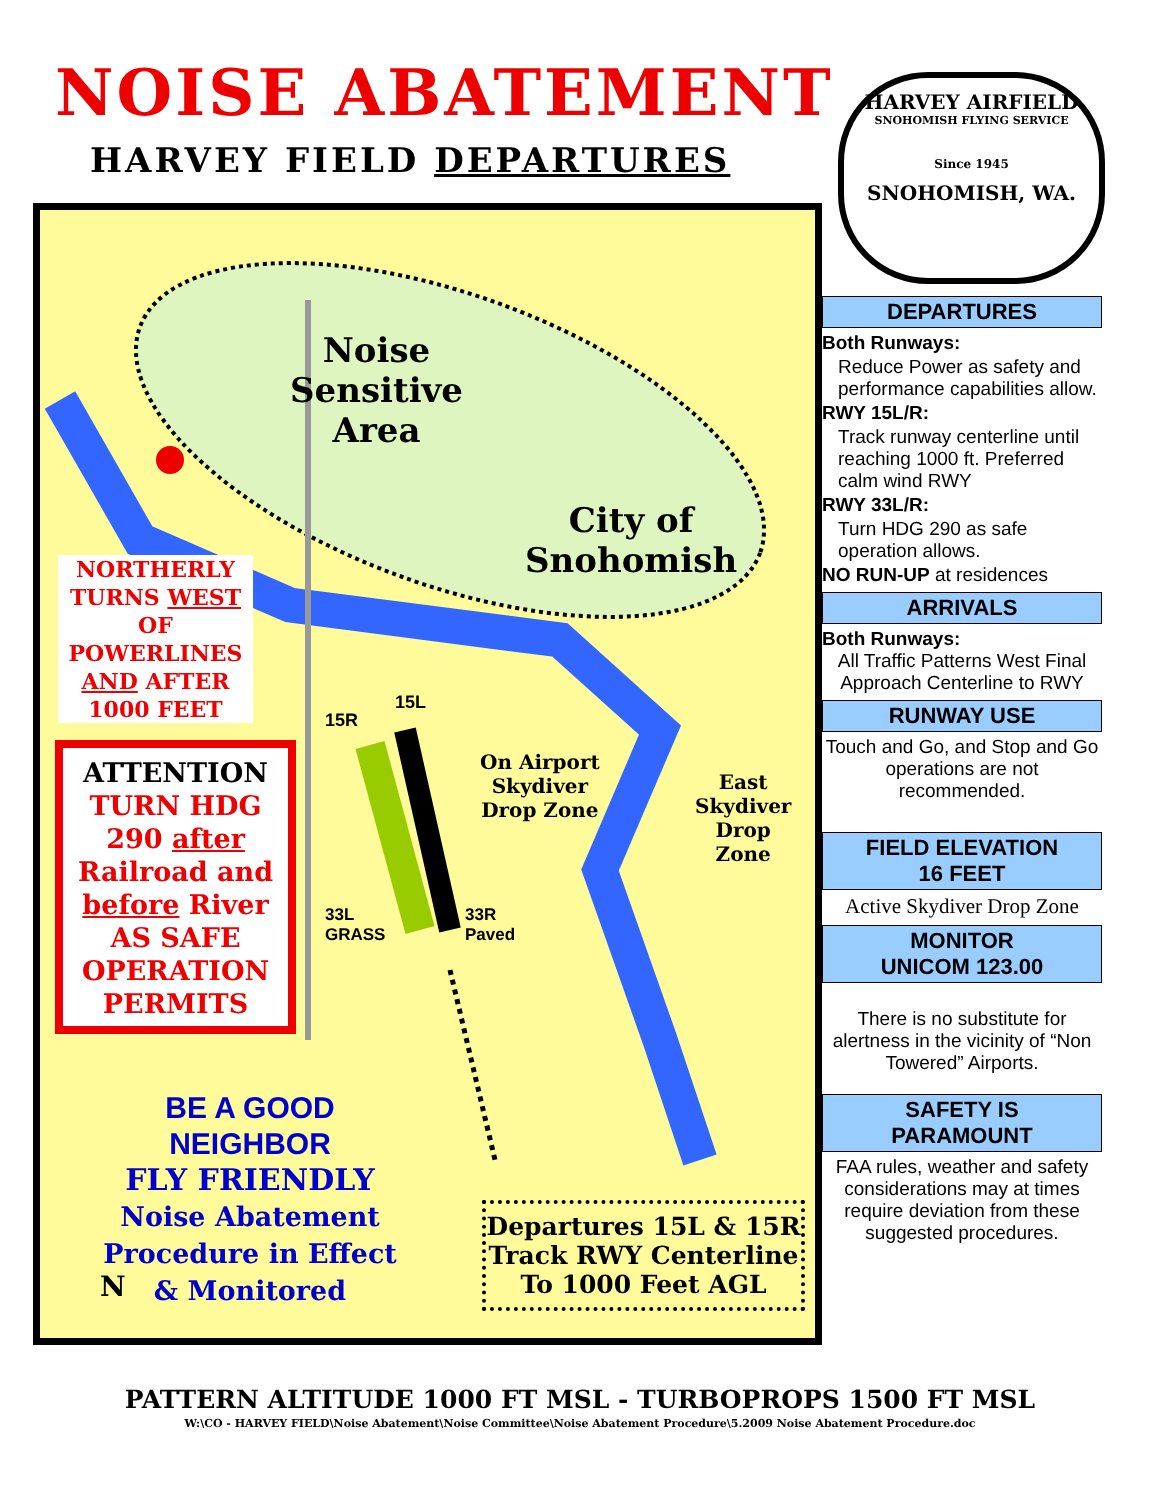NOISE ABATEMENT
HARVEY FIELD DEPARTURES
HARVEY AIRFIELD
SNOHOMISH FLYING SERVICE
Since 1945
SNOHOMISH, WA.
Noise
Sensitive
Area
City of
Snohomish
NORTHERLY TURNS WEST OF POWERLINES AND AFTER 1000 FEET
ATTENTION
TURN HDG 290 after Railroad and before River AS SAFE OPERATION PERMITS
15R
15L
On Airport
Skydiver
Drop Zone
East
Skydiver
Drop
Zone
33L
GRASS
33R
Paved
BE A GOOD NEIGHBOR
FLY FRIENDLY
Noise Abatement Procedure in Effect & Monitored
N
Departures 15L & 15R
Track RWY Centerline
To 1000 Feet AGL
DEPARTURES
Both Runways:
Reduce Power as safety and performance capabilities allow.
RWY 15L/R:
Track runway centerline until reaching 1000 ft. Preferred calm wind RWY
RWY 33L/R:
Turn HDG 290 as safe operation allows.
NO RUN-UP at residences
ARRIVALS
Both Runways:
All Traffic Patterns West Final Approach Centerline to RWY
RUNWAY USE
Touch and Go, and Stop and Go operations are not recommended.
FIELD ELEVATION
16 FEET
Active Skydiver Drop Zone
MONITOR
UNICOM 123.00
There is no substitute for alertness in the vicinity of “Non Towered” Airports.
SAFETY IS
PARAMOUNT
FAA rules, weather and safety considerations may at times require deviation from these suggested procedures.
PATTERN ALTITUDE 1000 FT MSL - TURBOPROPS 1500 FT MSL
W:\CO - HARVEY FIELD\Noise Abatement\Noise Committee\Noise Abatement Procedure\5.2009 Noise Abatement Procedure.doc